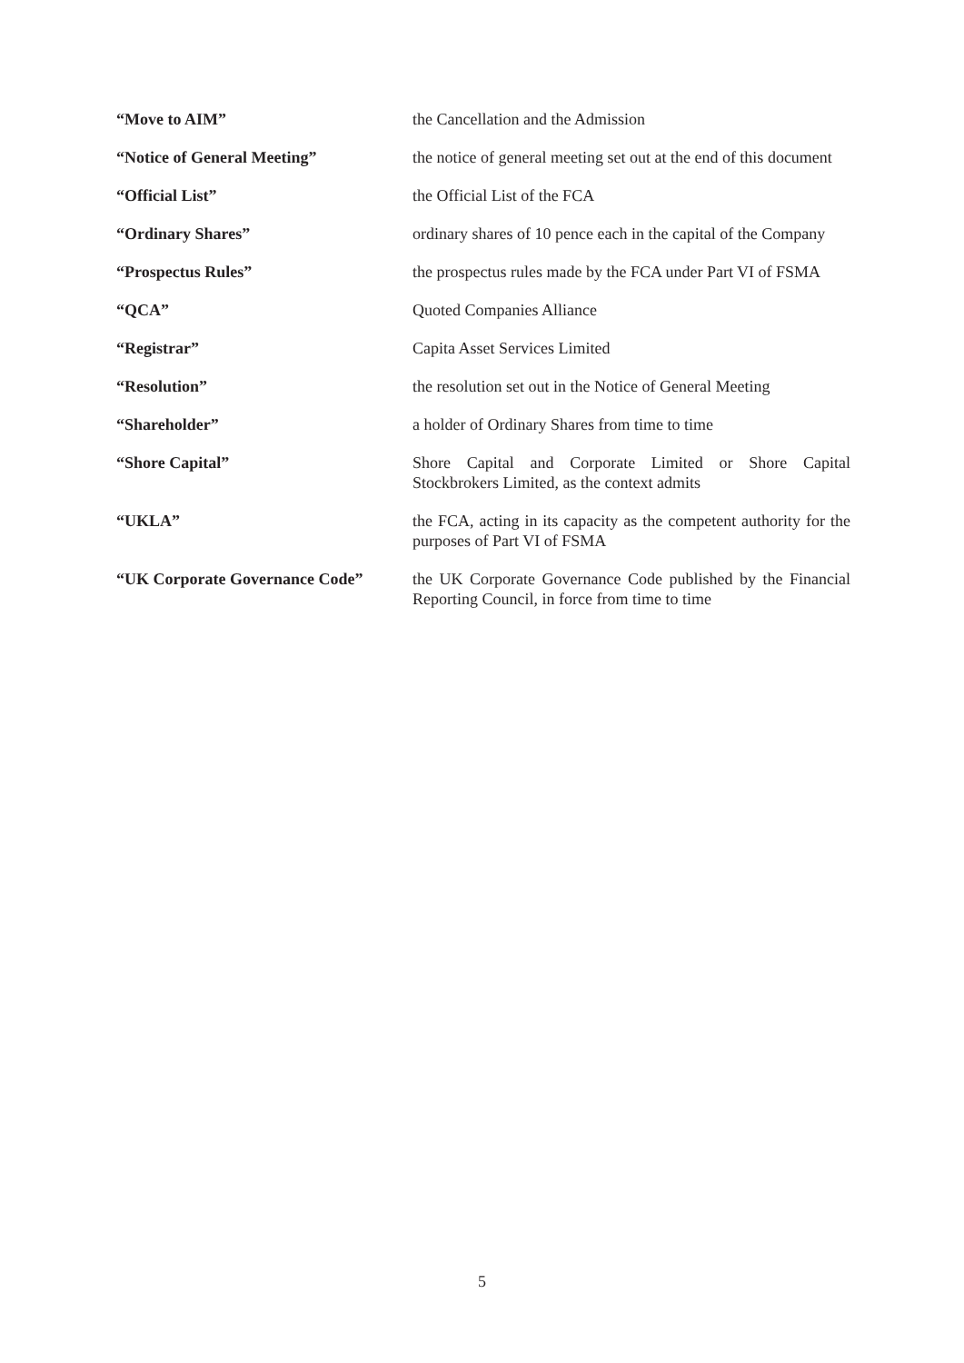| “Move to AIM” | the Cancellation and the Admission |
| “Notice of General Meeting” | the notice of general meeting set out at the end of this document |
| “Official List” | the Official List of the FCA |
| “Ordinary Shares” | ordinary shares of 10 pence each in the capital of the Company |
| “Prospectus Rules” | the prospectus rules made by the FCA under Part VI of FSMA |
| “QCA” | Quoted Companies Alliance |
| “Registrar” | Capita Asset Services Limited |
| “Resolution” | the resolution set out in the Notice of General Meeting |
| “Shareholder” | a holder of Ordinary Shares from time to time |
| “Shore Capital” | Shore Capital and Corporate Limited or Shore Capital Stockbrokers Limited, as the context admits |
| “UKLA” | the FCA, acting in its capacity as the competent authority for the purposes of Part VI of FSMA |
| “UK Corporate Governance Code” | the UK Corporate Governance Code published by the Financial Reporting Council, in force from time to time |
5